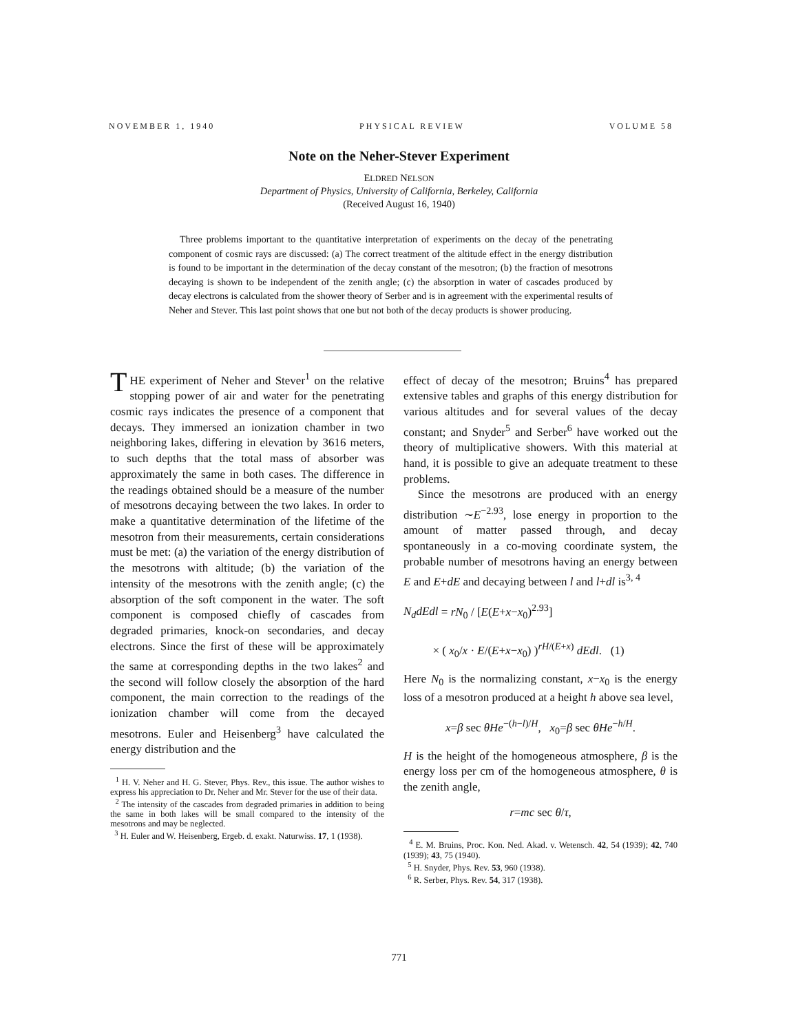NOVEMBER 1, 1940 PHYSICAL REVIEW VOLUME 58
Note on the Neher-Stever Experiment
ELDRED NELSON
Department of Physics, University of California, Berkeley, California
(Received August 16, 1940)
Three problems important to the quantitative interpretation of experiments on the decay of the penetrating component of cosmic rays are discussed: (a) The correct treatment of the altitude effect in the energy distribution is found to be important in the determination of the decay constant of the mesotron; (b) the fraction of mesotrons decaying is shown to be independent of the zenith angle; (c) the absorption in water of cascades produced by decay electrons is calculated from the shower theory of Serber and is in agreement with the experimental results of Neher and Stever. This last point shows that one but not both of the decay products is shower producing.
THE experiment of Neher and Stever<sup>1</sup> on the relative stopping power of air and water for the penetrating cosmic rays indicates the presence of a component that decays. They immersed an ionization chamber in two neighboring lakes, differing in elevation by 3616 meters, to such depths that the total mass of absorber was approximately the same in both cases. The difference in the readings obtained should be a measure of the number of mesotrons decaying between the two lakes. In order to make a quantitative determination of the lifetime of the mesotron from their measurements, certain considerations must be met: (a) the variation of the energy distribution of the mesotrons with altitude; (b) the variation of the intensity of the mesotrons with the zenith angle; (c) the absorption of the soft component in the water. The soft component is composed chiefly of cascades from degraded primaries, knock-on secondaries, and decay electrons. Since the first of these will be approximately the same at corresponding depths in the two lakes<sup>2</sup> and the second will follow closely the absorption of the hard component, the main correction to the readings of the ionization chamber will come from the decayed mesotrons. Euler and Heisenberg<sup>3</sup> have calculated the energy distribution and the
<sup>1</sup> H. V. Neher and H. G. Stever, Phys. Rev., this issue. The author wishes to express his appreciation to Dr. Neher and Mr. Stever for the use of their data.
<sup>2</sup> The intensity of the cascades from degraded primaries in addition to being the same in both lakes will be small compared to the intensity of the mesotrons and may be neglected.
<sup>3</sup> H. Euler and W. Heisenberg, Ergeb. d. exakt. Naturwiss. 17, 1 (1938).
effect of decay of the mesotron; Bruins<sup>4</sup> has prepared extensive tables and graphs of this energy distribution for various altitudes and for several values of the decay constant; and Snyder<sup>5</sup> and Serber<sup>6</sup> have worked out the theory of multiplicative showers. With this material at hand, it is possible to give an adequate treatment to these problems.
Since the mesotrons are produced with an energy distribution ∼E<sup>−2.93</sup>, lose energy in proportion to the amount of matter passed through, and decay spontaneously in a co-moving coordinate system, the probable number of mesotrons having an energy between E and E+dE and decaying between l and l+dl is<sup>3, 4</sup>
N<sub>d</sub>dEdl = rN<sub>0</sub> / [E(E+x−x<sub>0</sub>)<sup>2.93</sup>]
× ( x<sub>0</sub>/x · E/(E+x−x<sub>0</sub>) )<sup>rH/(E+x)</sup> dEdl. (1)
Here N<sub>0</sub> is the normalizing constant, x−x<sub>0</sub> is the energy loss of a mesotron produced at a height h above sea level,
x=β sec θHe<sup>−(h−l)/H</sup>, x<sub>0</sub>=β sec θHe<sup>−h/H</sup>.
H is the height of the homogeneous atmosphere, β is the energy loss per cm of the homogeneous atmosphere, θ is the zenith angle,
r=mc sec θ/τ,
<sup>4</sup> E. M. Bruins, Proc. Kon. Ned. Akad. v. Wetensch. 42, 54 (1939); 42, 740 (1939); 43, 75 (1940).
<sup>5</sup> H. Snyder, Phys. Rev. 53, 960 (1938).
<sup>6</sup> R. Serber, Phys. Rev. 54, 317 (1938).
771